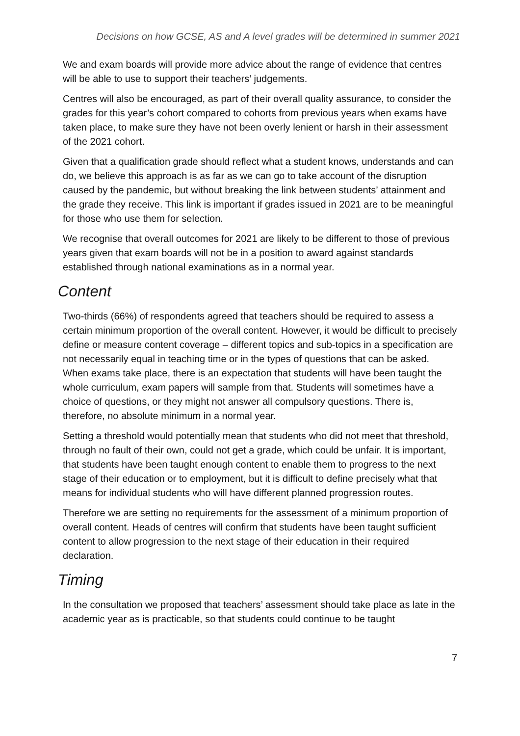Decisions on how GCSE, AS and A level grades will be determined in summer 2021
We and exam boards will provide more advice about the range of evidence that centres will be able to use to support their teachers’ judgements.
Centres will also be encouraged, as part of their overall quality assurance, to consider the grades for this year’s cohort compared to cohorts from previous years when exams have taken place, to make sure they have not been overly lenient or harsh in their assessment of the 2021 cohort.
Given that a qualification grade should reflect what a student knows, understands and can do, we believe this approach is as far as we can go to take account of the disruption caused by the pandemic, but without breaking the link between students’ attainment and the grade they receive. This link is important if grades issued in 2021 are to be meaningful for those who use them for selection.
We recognise that overall outcomes for 2021 are likely to be different to those of previous years given that exam boards will not be in a position to award against standards established through national examinations as in a normal year.
Content
Two-thirds (66%) of respondents agreed that teachers should be required to assess a certain minimum proportion of the overall content. However, it would be difficult to precisely define or measure content coverage – different topics and sub-topics in a specification are not necessarily equal in teaching time or in the types of questions that can be asked. When exams take place, there is an expectation that students will have been taught the whole curriculum, exam papers will sample from that. Students will sometimes have a choice of questions, or they might not answer all compulsory questions. There is, therefore, no absolute minimum in a normal year.
Setting a threshold would potentially mean that students who did not meet that threshold, through no fault of their own, could not get a grade, which could be unfair. It is important, that students have been taught enough content to enable them to progress to the next stage of their education or to employment, but it is difficult to define precisely what that means for individual students who will have different planned progression routes.
Therefore we are setting no requirements for the assessment of a minimum proportion of overall content. Heads of centres will confirm that students have been taught sufficient content to allow progression to the next stage of their education in their required declaration.
Timing
In the consultation we proposed that teachers’ assessment should take place as late in the academic year as is practicable, so that students could continue to be taught
7